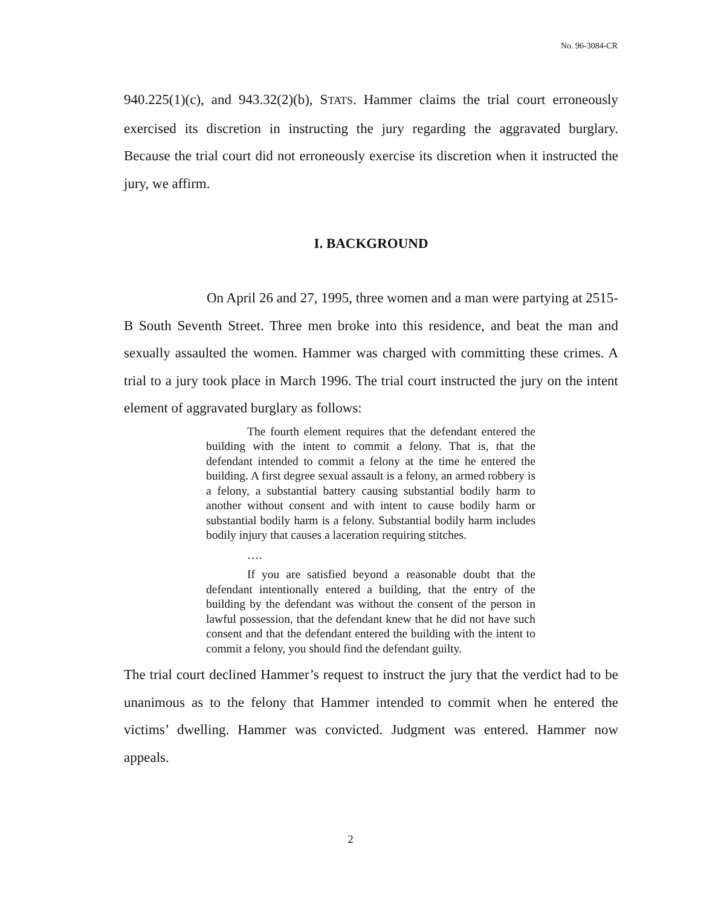No. 96-3084-CR
940.225(1)(c), and 943.32(2)(b), STATS. Hammer claims the trial court erroneously exercised its discretion in instructing the jury regarding the aggravated burglary. Because the trial court did not erroneously exercise its discretion when it instructed the jury, we affirm.
I. BACKGROUND
On April 26 and 27, 1995, three women and a man were partying at 2515-B South Seventh Street. Three men broke into this residence, and beat the man and sexually assaulted the women. Hammer was charged with committing these crimes. A trial to a jury took place in March 1996. The trial court instructed the jury on the intent element of aggravated burglary as follows:
The fourth element requires that the defendant entered the building with the intent to commit a felony. That is, that the defendant intended to commit a felony at the time he entered the building. A first degree sexual assault is a felony, an armed robbery is a felony, a substantial battery causing substantial bodily harm to another without consent and with intent to cause bodily harm or substantial bodily harm is a felony. Substantial bodily harm includes bodily injury that causes a laceration requiring stitches.
….
If you are satisfied beyond a reasonable doubt that the defendant intentionally entered a building, that the entry of the building by the defendant was without the consent of the person in lawful possession, that the defendant knew that he did not have such consent and that the defendant entered the building with the intent to commit a felony, you should find the defendant guilty.
The trial court declined Hammer’s request to instruct the jury that the verdict had to be unanimous as to the felony that Hammer intended to commit when he entered the victims’ dwelling. Hammer was convicted. Judgment was entered. Hammer now appeals.
2